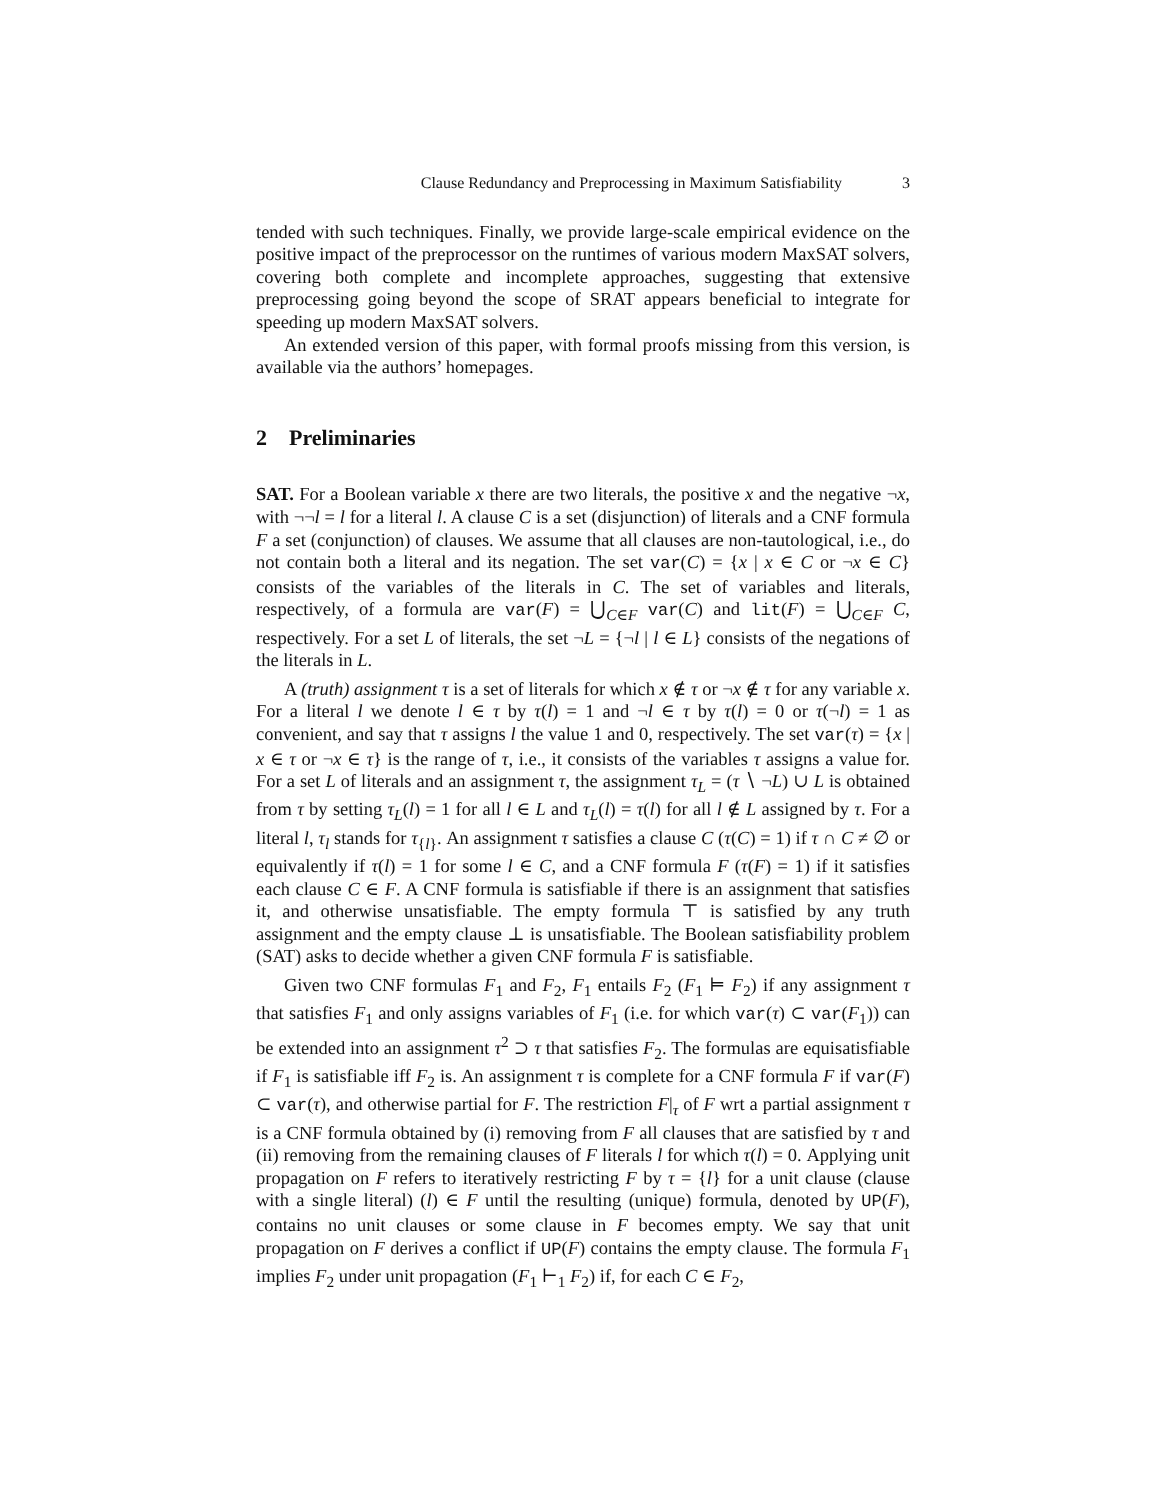Clause Redundancy and Preprocessing in Maximum Satisfiability 3
tended with such techniques. Finally, we provide large-scale empirical evidence on the positive impact of the preprocessor on the runtimes of various modern MaxSAT solvers, covering both complete and incomplete approaches, suggesting that extensive preprocessing going beyond the scope of SRAT appears beneficial to integrate for speeding up modern MaxSAT solvers.
An extended version of this paper, with formal proofs missing from this version, is available via the authors’ homepages.
2 Preliminaries
SAT. For a Boolean variable x there are two literals, the positive x and the negative ¬x, with ¬¬l = l for a literal l. A clause C is a set (disjunction) of literals and a CNF formula F a set (conjunction) of clauses. We assume that all clauses are non-tautological, i.e., do not contain both a literal and its negation. The set var(C) = {x | x ∈ C or ¬x ∈ C} consists of the variables of the literals in C. The set of variables and literals, respectively, of a formula are var(F) = ⋃<sub>C∈F</sub> var(C) and lit(F) = ⋃<sub>C∈F</sub> C, respectively. For a set L of literals, the set ¬L = {¬l | l ∈ L} consists of the negations of the literals in L.
A (truth) assignment τ is a set of literals for which x ∉ τ or ¬x ∉ τ for any variable x. For a literal l we denote l ∈ τ by τ(l) = 1 and ¬l ∈ τ by τ(l) = 0 or τ(¬l) = 1 as convenient, and say that τ assigns l the value 1 and 0, respectively. The set var(τ) = {x | x ∈ τ or ¬x ∈ τ} is the range of τ, i.e., it consists of the variables τ assigns a value for. For a set L of literals and an assignment τ, the assignment τ<sub>L</sub> = (τ ∖ ¬L) ∪ L is obtained from τ by setting τ<sub>L</sub>(l) = 1 for all l ∈ L and τ<sub>L</sub>(l) = τ(l) for all l ∉ L assigned by τ. For a literal l, τ<sub>l</sub> stands for τ<sub>{l}</sub>. An assignment τ satisfies a clause C (τ(C) = 1) if τ ∩ C ≠ ∅ or equivalently if τ(l) = 1 for some l ∈ C, and a CNF formula F (τ(F) = 1) if it satisfies each clause C ∈ F. A CNF formula is satisfiable if there is an assignment that satisfies it, and otherwise unsatisfiable. The empty formula ⊤ is satisfied by any truth assignment and the empty clause ⊥ is unsatisfiable. The Boolean satisfiability problem (SAT) asks to decide whether a given CNF formula F is satisfiable.
Given two CNF formulas F<sub>1</sub> and F<sub>2</sub>, F<sub>1</sub> entails F<sub>2</sub> (F<sub>1</sub> ⊨ F<sub>2</sub>) if any assignment τ that satisfies F<sub>1</sub> and only assigns variables of F<sub>1</sub> (i.e. for which var(τ) ⊂ var(F<sub>1</sub>)) can be extended into an assignment τ<sup>2</sup> ⊃ τ that satisfies F<sub>2</sub>. The formulas are equisatisfiable if F<sub>1</sub> is satisfiable iff F<sub>2</sub> is. An assignment τ is complete for a CNF formula F if var(F) ⊂ var(τ), and otherwise partial for F. The restriction F|<sub>τ</sub> of F wrt a partial assignment τ is a CNF formula obtained by (i) removing from F all clauses that are satisfied by τ and (ii) removing from the remaining clauses of F literals l for which τ(l) = 0. Applying unit propagation on F refers to iteratively restricting F by τ = {l} for a unit clause (clause with a single literal) (l) ∈ F until the resulting (unique) formula, denoted by UP(F), contains no unit clauses or some clause in F becomes empty. We say that unit propagation on F derives a conflict if UP(F) contains the empty clause. The formula F<sub>1</sub> implies F<sub>2</sub> under unit propagation (F<sub>1</sub> ⊢<sub>1</sub> F<sub>2</sub>) if, for each C ∈ F<sub>2</sub>,